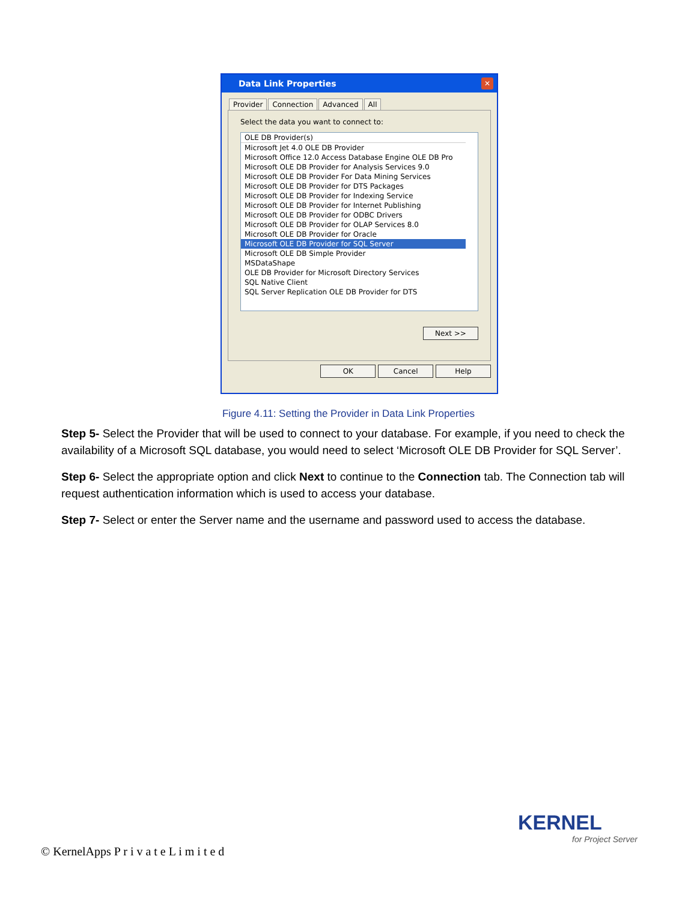Data Link Properties
✕
Provider Connection Advanced All
Select the data you want to connect to:
OLE DB Provider(s)
Microsoft Jet 4.0 OLE DB Provider
Microsoft Office 12.0 Access Database Engine OLE DB Pro
Microsoft OLE DB Provider for Analysis Services 9.0
Microsoft OLE DB Provider For Data Mining Services
Microsoft OLE DB Provider for DTS Packages
Microsoft OLE DB Provider for Indexing Service
Microsoft OLE DB Provider for Internet Publishing
Microsoft OLE DB Provider for ODBC Drivers
Microsoft OLE DB Provider for OLAP Services 8.0
Microsoft OLE DB Provider for Oracle
Microsoft OLE DB Provider for SQL Server
Microsoft OLE DB Simple Provider
MSDataShape
OLE DB Provider for Microsoft Directory Services
SQL Native Client
SQL Server Replication OLE DB Provider for DTS
Next >>
OK Cancel Help
Figure 4.11: Setting the Provider in Data Link Properties
Step 5- Select the Provider that will be used to connect to your database. For example, if you need to check the availability of a Microsoft SQL database, you would need to select ‘Microsoft OLE DB Provider for SQL Server’.
Step 6- Select the appropriate option and click Next to continue to the Connection tab. The Connection tab will request authentication information which is used to access your database.
Step 7- Select or enter the Server name and the username and password used to access the database.
KERNEL
for Project Server
© KernelApps P r i v a t e L i m i t e d